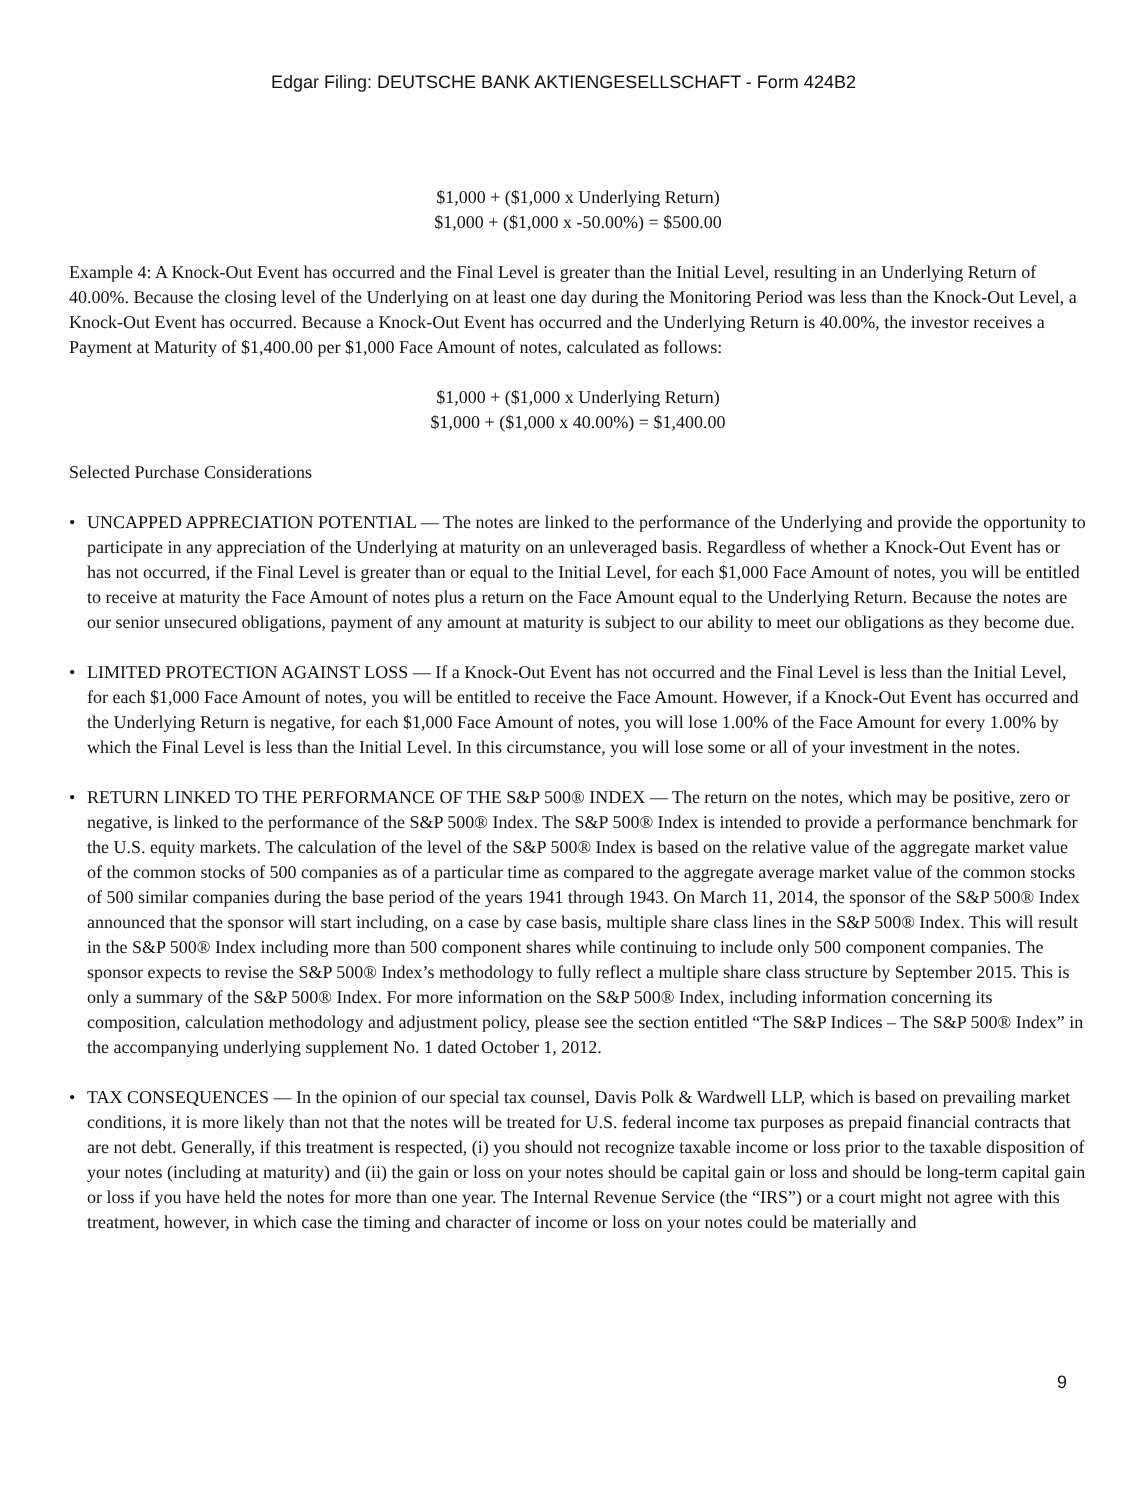Edgar Filing: DEUTSCHE BANK AKTIENGESELLSCHAFT - Form 424B2
$1,000 + ($1,000 x Underlying Return)
$1,000 + ($1,000 x -50.00%) = $500.00
Example 4: A Knock-Out Event has occurred and the Final Level is greater than the Initial Level, resulting in an Underlying Return of 40.00%. Because the closing level of the Underlying on at least one day during the Monitoring Period was less than the Knock-Out Level, a Knock-Out Event has occurred. Because a Knock-Out Event has occurred and the Underlying Return is 40.00%, the investor receives a Payment at Maturity of $1,400.00 per $1,000 Face Amount of notes, calculated as follows:
$1,000 + ($1,000 x Underlying Return)
$1,000 + ($1,000 x 40.00%) = $1,400.00
Selected Purchase Considerations
• UNCAPPED APPRECIATION POTENTIAL — The notes are linked to the performance of the Underlying and provide the opportunity to participate in any appreciation of the Underlying at maturity on an unleveraged basis. Regardless of whether a Knock-Out Event has or has not occurred, if the Final Level is greater than or equal to the Initial Level, for each $1,000 Face Amount of notes, you will be entitled to receive at maturity the Face Amount of notes plus a return on the Face Amount equal to the Underlying Return. Because the notes are our senior unsecured obligations, payment of any amount at maturity is subject to our ability to meet our obligations as they become due.
• LIMITED PROTECTION AGAINST LOSS — If a Knock-Out Event has not occurred and the Final Level is less than the Initial Level, for each $1,000 Face Amount of notes, you will be entitled to receive the Face Amount. However, if a Knock-Out Event has occurred and the Underlying Return is negative, for each $1,000 Face Amount of notes, you will lose 1.00% of the Face Amount for every 1.00% by which the Final Level is less than the Initial Level. In this circumstance, you will lose some or all of your investment in the notes.
• RETURN LINKED TO THE PERFORMANCE OF THE S&P 500® INDEX — The return on the notes, which may be positive, zero or negative, is linked to the performance of the S&P 500® Index. The S&P 500® Index is intended to provide a performance benchmark for the U.S. equity markets. The calculation of the level of the S&P 500® Index is based on the relative value of the aggregate market value of the common stocks of 500 companies as of a particular time as compared to the aggregate average market value of the common stocks of 500 similar companies during the base period of the years 1941 through 1943. On March 11, 2014, the sponsor of the S&P 500® Index announced that the sponsor will start including, on a case by case basis, multiple share class lines in the S&P 500® Index. This will result in the S&P 500® Index including more than 500 component shares while continuing to include only 500 component companies. The sponsor expects to revise the S&P 500® Index’s methodology to fully reflect a multiple share class structure by September 2015. This is only a summary of the S&P 500® Index. For more information on the S&P 500® Index, including information concerning its composition, calculation methodology and adjustment policy, please see the section entitled “The S&P Indices – The S&P 500® Index” in the accompanying underlying supplement No. 1 dated October 1, 2012.
• TAX CONSEQUENCES — In the opinion of our special tax counsel, Davis Polk & Wardwell LLP, which is based on prevailing market conditions, it is more likely than not that the notes will be treated for U.S. federal income tax purposes as prepaid financial contracts that are not debt. Generally, if this treatment is respected, (i) you should not recognize taxable income or loss prior to the taxable disposition of your notes (including at maturity) and (ii) the gain or loss on your notes should be capital gain or loss and should be long-term capital gain or loss if you have held the notes for more than one year. The Internal Revenue Service (the “IRS”) or a court might not agree with this treatment, however, in which case the timing and character of income or loss on your notes could be materially and
9